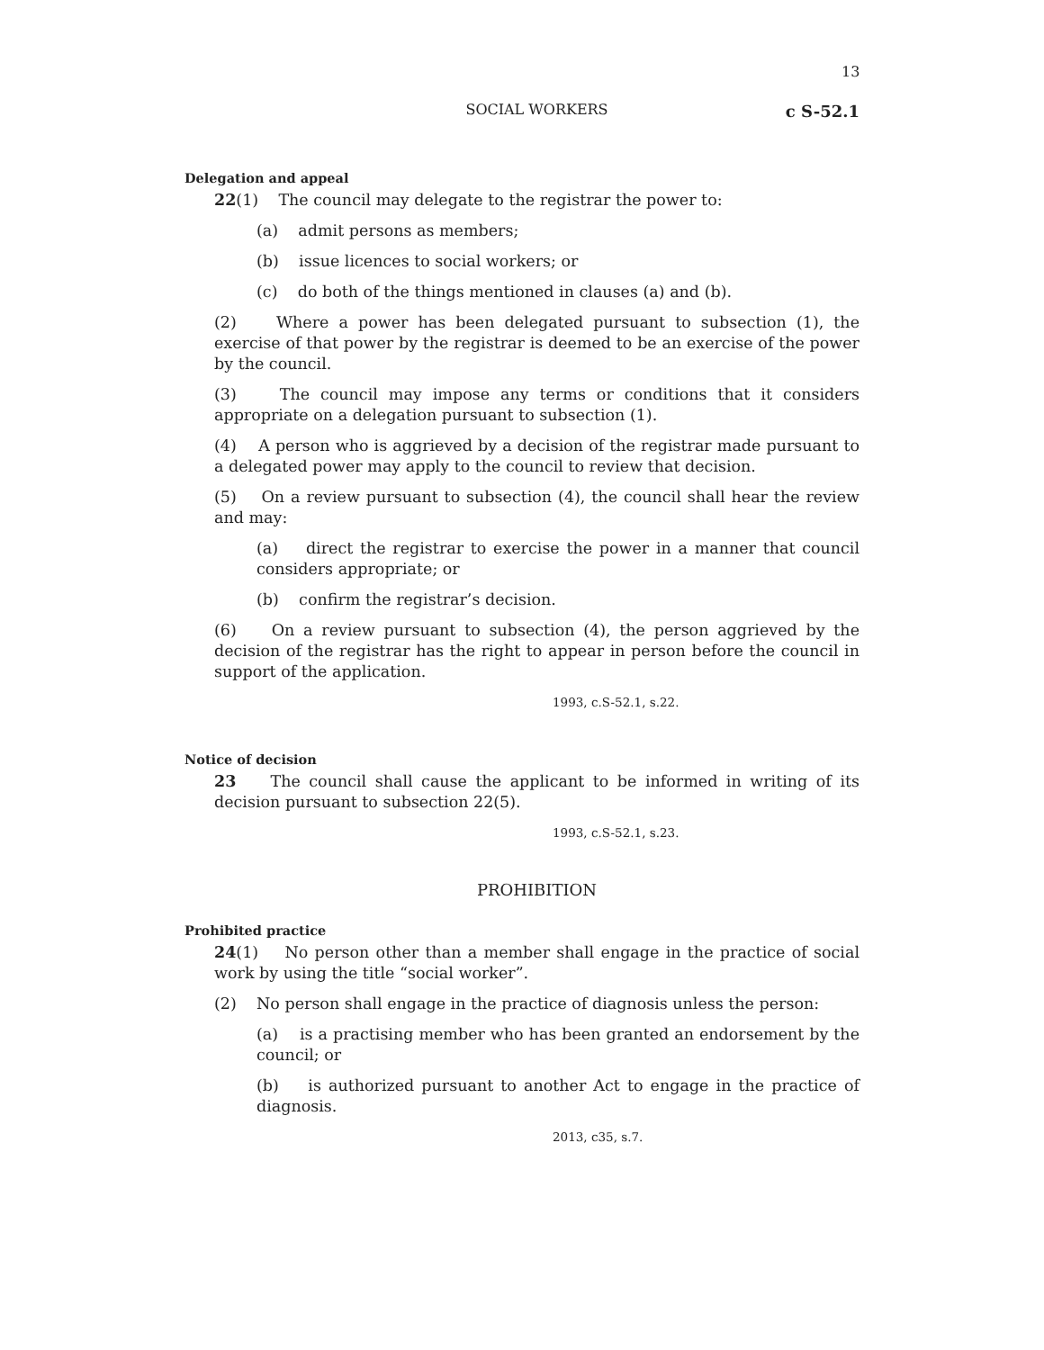13
SOCIAL WORKERS
c S-52.1
Delegation and appeal
22(1) The council may delegate to the registrar the power to:
(a) admit persons as members;
(b) issue licences to social workers; or
(c) do both of the things mentioned in clauses (a) and (b).
(2) Where a power has been delegated pursuant to subsection (1), the exercise of that power by the registrar is deemed to be an exercise of the power by the council.
(3) The council may impose any terms or conditions that it considers appropriate on a delegation pursuant to subsection (1).
(4) A person who is aggrieved by a decision of the registrar made pursuant to a delegated power may apply to the council to review that decision.
(5) On a review pursuant to subsection (4), the council shall hear the review and may:
(a) direct the registrar to exercise the power in a manner that council considers appropriate; or
(b) confirm the registrar’s decision.
(6) On a review pursuant to subsection (4), the person aggrieved by the decision of the registrar has the right to appear in person before the council in support of the application.
1993, c.S-52.1, s.22.
Notice of decision
23 The council shall cause the applicant to be informed in writing of its decision pursuant to subsection 22(5).
1993, c.S-52.1, s.23.
PROHIBITION
Prohibited practice
24(1) No person other than a member shall engage in the practice of social work by using the title “social worker”.
(2) No person shall engage in the practice of diagnosis unless the person:
(a) is a practising member who has been granted an endorsement by the council; or
(b) is authorized pursuant to another Act to engage in the practice of diagnosis.
2013, c35, s.7.